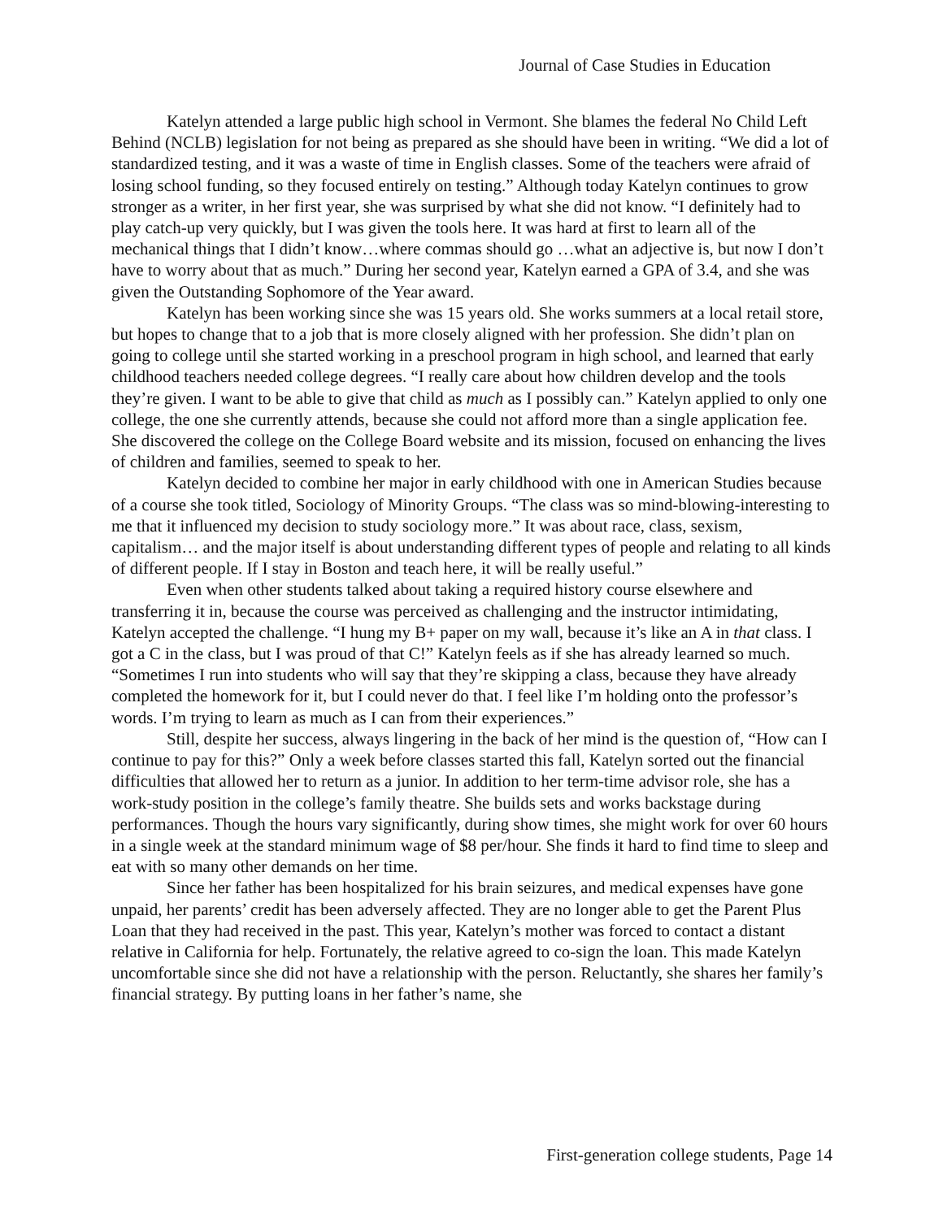Journal of Case Studies in Education
Katelyn attended a large public high school in Vermont. She blames the federal No Child Left Behind (NCLB) legislation for not being as prepared as she should have been in writing. “We did a lot of standardized testing, and it was a waste of time in English classes. Some of the teachers were afraid of losing school funding, so they focused entirely on testing.” Although today Katelyn continues to grow stronger as a writer, in her first year, she was surprised by what she did not know. “I definitely had to play catch-up very quickly, but I was given the tools here. It was hard at first to learn all of the mechanical things that I didn’t know…where commas should go …what an adjective is, but now I don’t have to worry about that as much.” During her second year, Katelyn earned a GPA of 3.4, and she was given the Outstanding Sophomore of the Year award.
Katelyn has been working since she was 15 years old. She works summers at a local retail store, but hopes to change that to a job that is more closely aligned with her profession. She didn’t plan on going to college until she started working in a preschool program in high school, and learned that early childhood teachers needed college degrees. “I really care about how children develop and the tools they’re given. I want to be able to give that child as much as I possibly can.” Katelyn applied to only one college, the one she currently attends, because she could not afford more than a single application fee. She discovered the college on the College Board website and its mission, focused on enhancing the lives of children and families, seemed to speak to her.
Katelyn decided to combine her major in early childhood with one in American Studies because of a course she took titled, Sociology of Minority Groups. “The class was so mind-blowing-interesting to me that it influenced my decision to study sociology more.” It was about race, class, sexism, capitalism… and the major itself is about understanding different types of people and relating to all kinds of different people. If I stay in Boston and teach here, it will be really useful.”
Even when other students talked about taking a required history course elsewhere and transferring it in, because the course was perceived as challenging and the instructor intimidating, Katelyn accepted the challenge. “I hung my B+ paper on my wall, because it’s like an A in that class. I got a C in the class, but I was proud of that C!” Katelyn feels as if she has already learned so much. “Sometimes I run into students who will say that they’re skipping a class, because they have already completed the homework for it, but I could never do that. I feel like I’m holding onto the professor’s words. I’m trying to learn as much as I can from their experiences.”
Still, despite her success, always lingering in the back of her mind is the question of, “How can I continue to pay for this?” Only a week before classes started this fall, Katelyn sorted out the financial difficulties that allowed her to return as a junior. In addition to her term-time advisor role, she has a work-study position in the college’s family theatre. She builds sets and works backstage during performances. Though the hours vary significantly, during show times, she might work for over 60 hours in a single week at the standard minimum wage of $8 per/hour. She finds it hard to find time to sleep and eat with so many other demands on her time.
Since her father has been hospitalized for his brain seizures, and medical expenses have gone unpaid, her parents’ credit has been adversely affected. They are no longer able to get the Parent Plus Loan that they had received in the past. This year, Katelyn’s mother was forced to contact a distant relative in California for help. Fortunately, the relative agreed to co-sign the loan. This made Katelyn uncomfortable since she did not have a relationship with the person. Reluctantly, she shares her family’s financial strategy. By putting loans in her father’s name, she
First-generation college students, Page 14